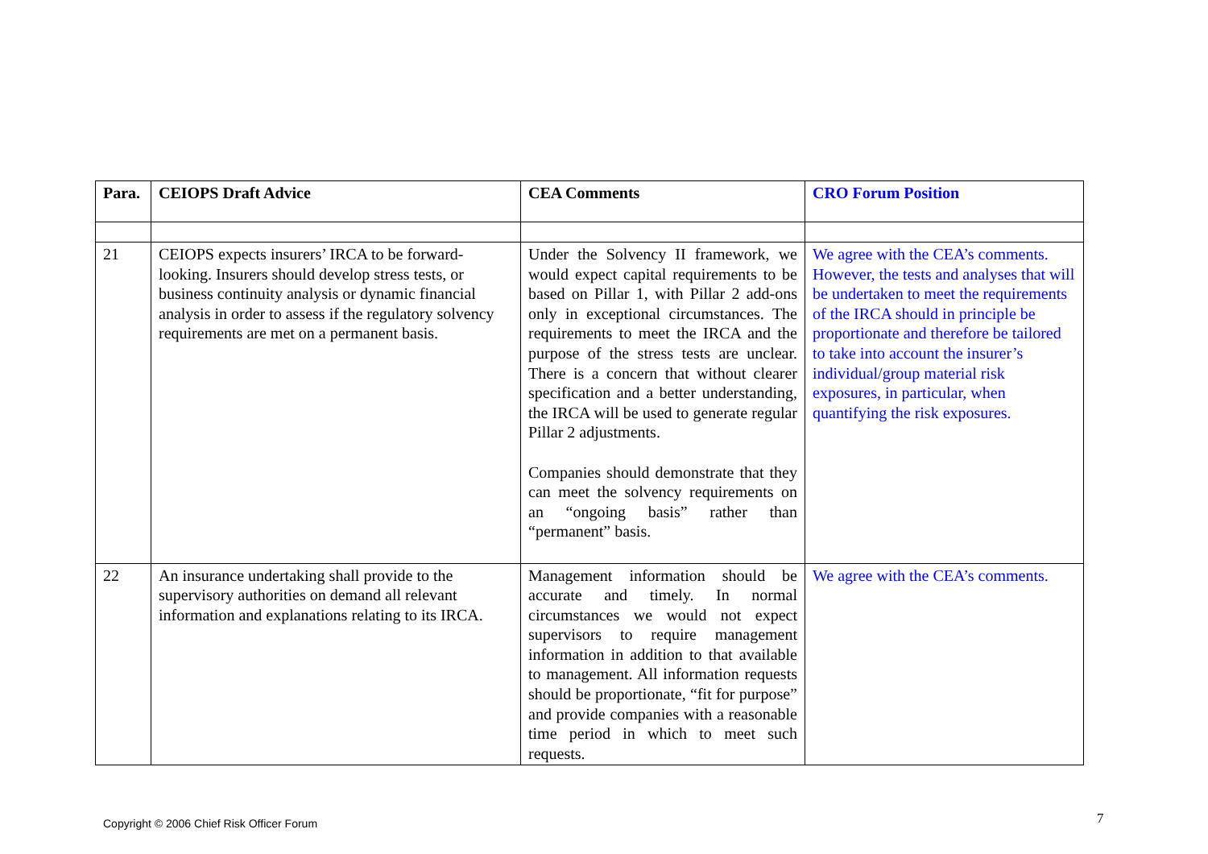| Para. | CEIOPS Draft Advice | CEA Comments | CRO Forum Position |
| --- | --- | --- | --- |
| 21 | CEIOPS expects insurers’ IRCA to be forward-looking. Insurers should develop stress tests, or business continuity analysis or dynamic financial analysis in order to assess if the regulatory solvency requirements are met on a permanent basis. | Under the Solvency II framework, we would expect capital requirements to be based on Pillar 1, with Pillar 2 add-ons only in exceptional circumstances. The requirements to meet the IRCA and the purpose of the stress tests are unclear. There is a concern that without clearer specification and a better understanding, the IRCA will be used to generate regular Pillar 2 adjustments. Companies should demonstrate that they can meet the solvency requirements on an “ongoing basis” rather than “permanent” basis. | We agree with the CEA’s comments. However, the tests and analyses that will be undertaken to meet the requirements of the IRCA should in principle be proportionate and therefore be tailored to take into account the insurer’s individual/group material risk exposures, in particular, when quantifying the risk exposures. |
| 22 | An insurance undertaking shall provide to the supervisory authorities on demand all relevant information and explanations relating to its IRCA. | Management information should be accurate and timely. In normal circumstances we would not expect supervisors to require management information in addition to that available to management. All information requests should be proportionate, “fit for purpose” and provide companies with a reasonable time period in which to meet such requests. | We agree with the CEA’s comments. |
Copyright © 2006 Chief Risk Officer Forum
7